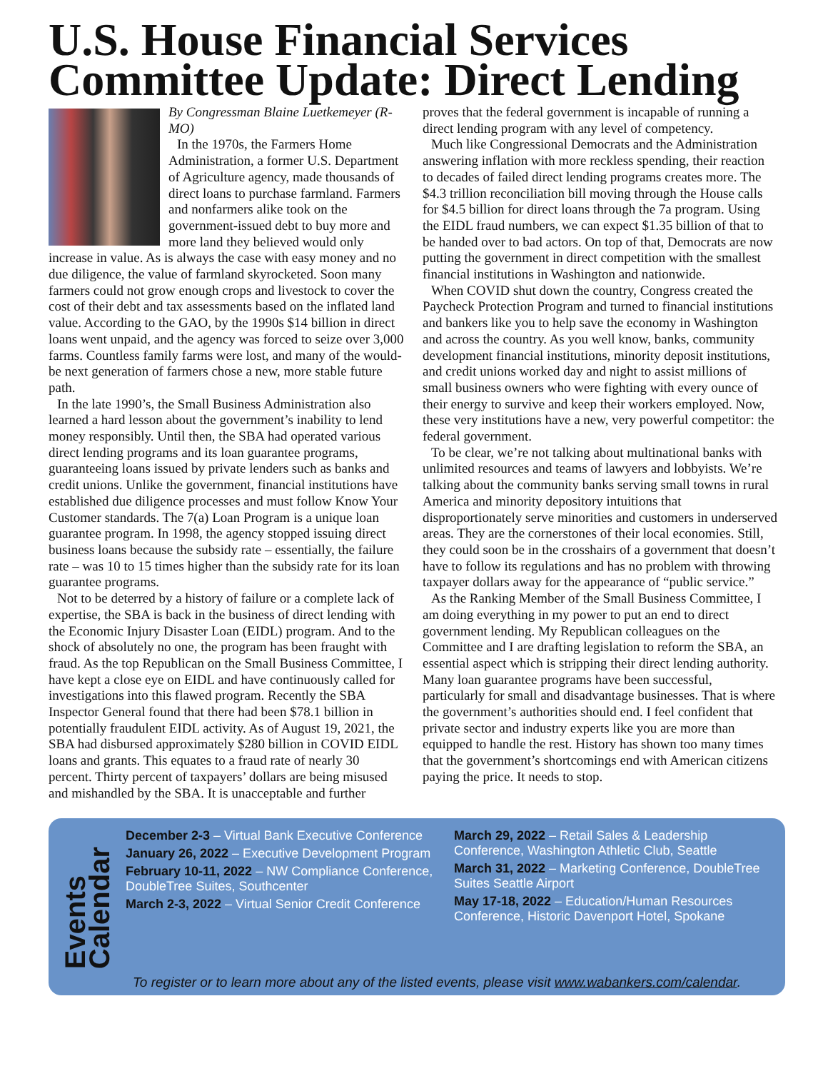U.S. House Financial Services Committee Update: Direct Lending
By Congressman Blaine Luetkemeyer (R-MO)
In the 1970s, the Farmers Home Administration, a former U.S. Department of Agriculture agency, made thousands of direct loans to purchase farmland. Farmers and nonfarmers alike took on the government-issued debt to buy more and more land they believed would only increase in value. As is always the case with easy money and no due diligence, the value of farmland skyrocketed. Soon many farmers could not grow enough crops and livestock to cover the cost of their debt and tax assessments based on the inflated land value. According to the GAO, by the 1990s $14 billion in direct loans went unpaid, and the agency was forced to seize over 3,000 farms. Countless family farms were lost, and many of the would-be next generation of farmers chose a new, more stable future path.
In the late 1990’s, the Small Business Administration also learned a hard lesson about the government’s inability to lend money responsibly. Until then, the SBA had operated various direct lending programs and its loan guarantee programs, guaranteeing loans issued by private lenders such as banks and credit unions. Unlike the government, financial institutions have established due diligence processes and must follow Know Your Customer standards. The 7(a) Loan Program is a unique loan guarantee program. In 1998, the agency stopped issuing direct business loans because the subsidy rate – essentially, the failure rate – was 10 to 15 times higher than the subsidy rate for its loan guarantee programs.
Not to be deterred by a history of failure or a complete lack of expertise, the SBA is back in the business of direct lending with the Economic Injury Disaster Loan (EIDL) program. And to the shock of absolutely no one, the program has been fraught with fraud. As the top Republican on the Small Business Committee, I have kept a close eye on EIDL and have continuously called for investigations into this flawed program. Recently the SBA Inspector General found that there had been $78.1 billion in potentially fraudulent EIDL activity. As of August 19, 2021, the SBA had disbursed approximately $280 billion in COVID EIDL loans and grants. This equates to a fraud rate of nearly 30 percent. Thirty percent of taxpayers’ dollars are being misused and mishandled by the SBA. It is unacceptable and further
proves that the federal government is incapable of running a direct lending program with any level of competency.
Much like Congressional Democrats and the Administration answering inflation with more reckless spending, their reaction to decades of failed direct lending programs creates more. The $4.3 trillion reconciliation bill moving through the House calls for $4.5 billion for direct loans through the 7a program. Using the EIDL fraud numbers, we can expect $1.35 billion of that to be handed over to bad actors. On top of that, Democrats are now putting the government in direct competition with the smallest financial institutions in Washington and nationwide.
When COVID shut down the country, Congress created the Paycheck Protection Program and turned to financial institutions and bankers like you to help save the economy in Washington and across the country. As you well know, banks, community development financial institutions, minority deposit institutions, and credit unions worked day and night to assist millions of small business owners who were fighting with every ounce of their energy to survive and keep their workers employed. Now, these very institutions have a new, very powerful competitor: the federal government.
To be clear, we’re not talking about multinational banks with unlimited resources and teams of lawyers and lobbyists. We’re talking about the community banks serving small towns in rural America and minority depository intuitions that disproportionately serve minorities and customers in underserved areas. They are the cornerstones of their local economies. Still, they could soon be in the crosshairs of a government that doesn’t have to follow its regulations and has no problem with throwing taxpayer dollars away for the appearance of “public service.”
As the Ranking Member of the Small Business Committee, I am doing everything in my power to put an end to direct government lending. My Republican colleagues on the Committee and I are drafting legislation to reform the SBA, an essential aspect which is stripping their direct lending authority. Many loan guarantee programs have been successful, particularly for small and disadvantage businesses. That is where the government’s authorities should end. I feel confident that private sector and industry experts like you are more than equipped to handle the rest. History has shown too many times that the government’s shortcomings end with American citizens paying the price. It needs to stop.
Events
Calendar
December 2-3 – Virtual Bank Executive Conference
January 26, 2022 – Executive Development Program
February 10-11, 2022 – NW Compliance Conference, DoubleTree Suites, Southcenter
March 2-3, 2022 – Virtual Senior Credit Conference
March 29, 2022 – Retail Sales & Leadership Conference, Washington Athletic Club, Seattle
March 31, 2022 – Marketing Conference, DoubleTree Suites Seattle Airport
May 17-18, 2022 – Education/Human Resources Conference, Historic Davenport Hotel, Spokane
To register or to learn more about any of the listed events, please visit www.wabankers.com/calendar.